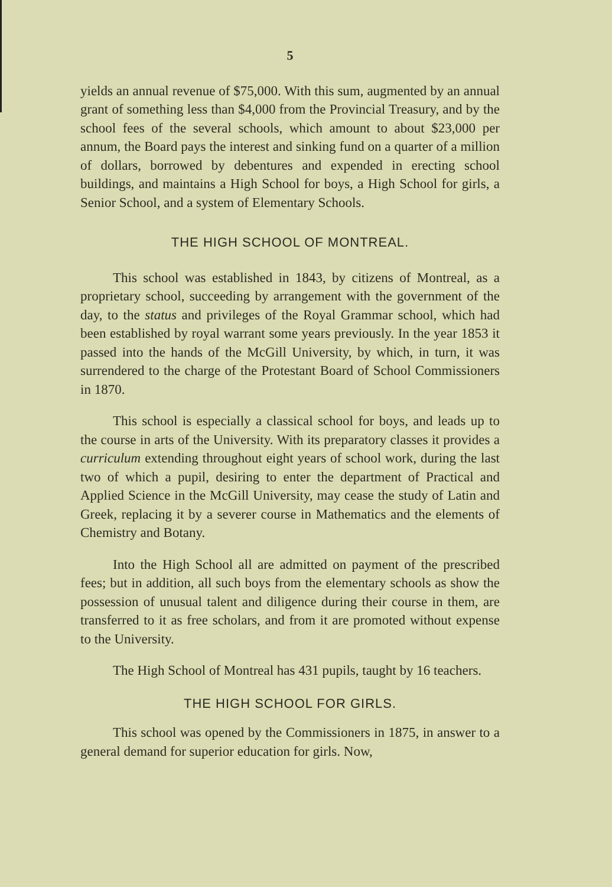5
yields an annual revenue of $75,000. With this sum, augmented by an annual grant of something less than $4,000 from the Provincial Treasury, and by the school fees of the several schools, which amount to about $23,000 per annum, the Board pays the interest and sinking fund on a quarter of a million of dollars, borrowed by debentures and expended in erecting school buildings, and maintains a High School for boys, a High School for girls, a Senior School, and a system of Elementary Schools.
THE HIGH SCHOOL OF MONTREAL.
This school was established in 1843, by citizens of Montreal, as a proprietary school, succeeding by arrangement with the government of the day, to the status and privileges of the Royal Grammar school, which had been established by royal warrant some years previously. In the year 1853 it passed into the hands of the McGill University, by which, in turn, it was surrendered to the charge of the Protestant Board of School Commissioners in 1870.
This school is especially a classical school for boys, and leads up to the course in arts of the University. With its preparatory classes it provides a curriculum extending throughout eight years of school work, during the last two of which a pupil, desiring to enter the department of Practical and Applied Science in the McGill University, may cease the study of Latin and Greek, replacing it by a severer course in Mathematics and the elements of Chemistry and Botany.
Into the High School all are admitted on payment of the prescribed fees; but in addition, all such boys from the elementary schools as show the possession of unusual talent and diligence during their course in them, are transferred to it as free scholars, and from it are promoted without expense to the University.
The High School of Montreal has 431 pupils, taught by 16 teachers.
THE HIGH SCHOOL FOR GIRLS.
This school was opened by the Commissioners in 1875, in answer to a general demand for superior education for girls. Now,